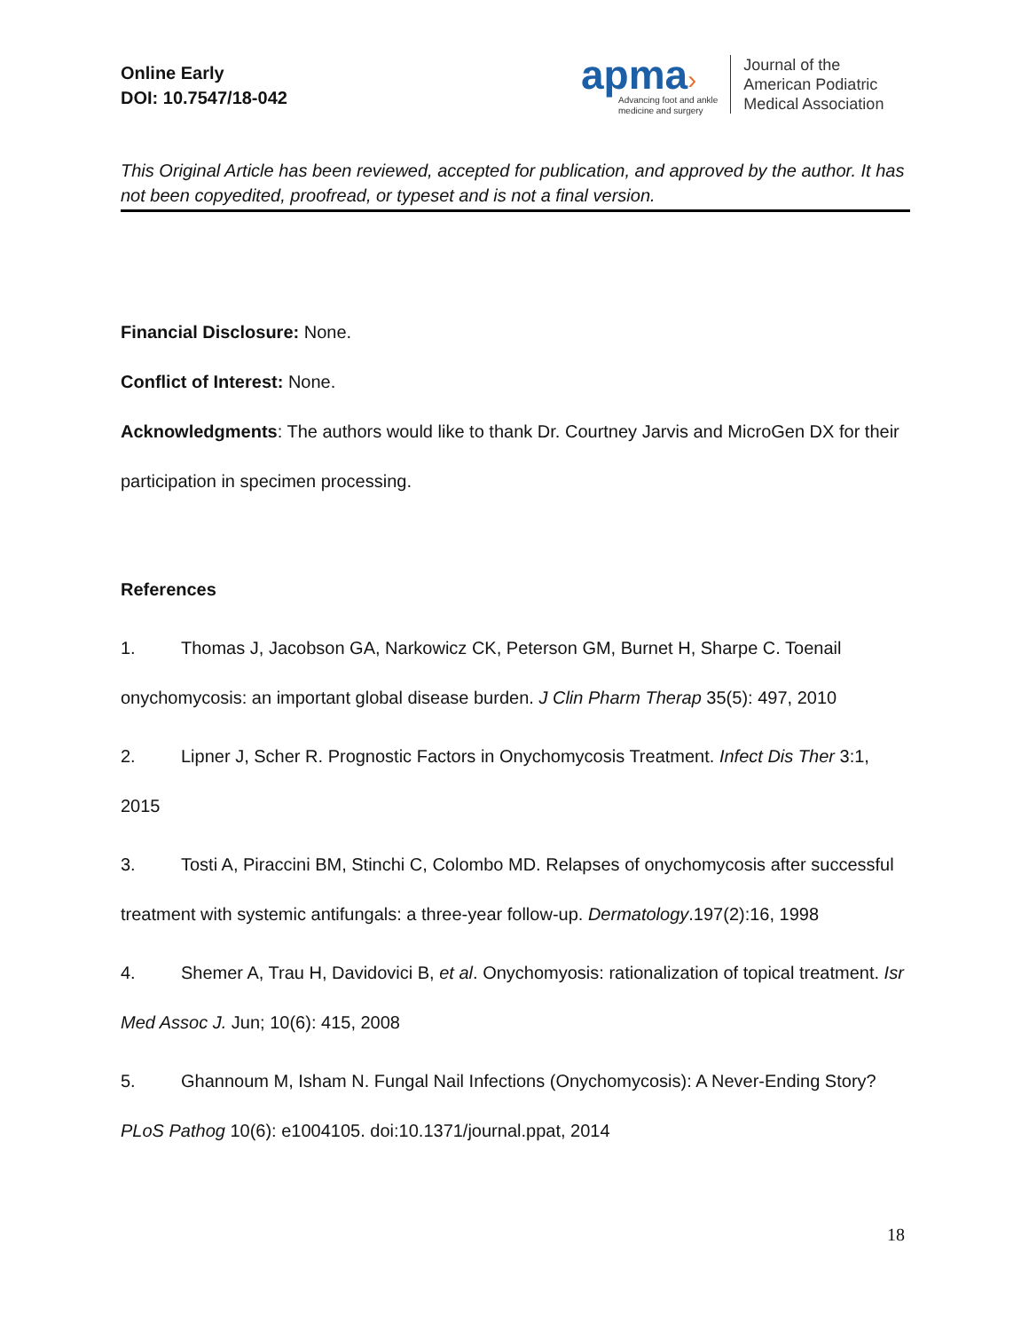Online Early
DOI: 10.7547/18-042
apma›
Advancing foot and ankle
medicine and surgery
Journal of the
American Podiatric
Medical Association
This Original Article has been reviewed, accepted for publication, and approved by the author. It has not been copyedited, proofread, or typeset and is not a final version.
Financial Disclosure: None.
Conflict of Interest: None.
Acknowledgments: The authors would like to thank Dr. Courtney Jarvis and MicroGen DX for their participation in specimen processing.
References
1. Thomas J, Jacobson GA, Narkowicz CK, Peterson GM, Burnet H, Sharpe C. Toenail onychomycosis: an important global disease burden. J Clin Pharm Therap 35(5): 497, 2010
2. Lipner J, Scher R. Prognostic Factors in Onychomycosis Treatment. Infect Dis Ther 3:1, 2015
3. Tosti A, Piraccini BM, Stinchi C, Colombo MD. Relapses of onychomycosis after successful treatment with systemic antifungals: a three-year follow-up. Dermatology.197(2):16, 1998
4. Shemer A, Trau H, Davidovici B, et al. Onychomyosis: rationalization of topical treatment. Isr Med Assoc J. Jun; 10(6): 415, 2008
5. Ghannoum M, Isham N. Fungal Nail Infections (Onychomycosis): A Never-Ending Story? PLoS Pathog 10(6): e1004105. doi:10.1371/journal.ppat, 2014
18